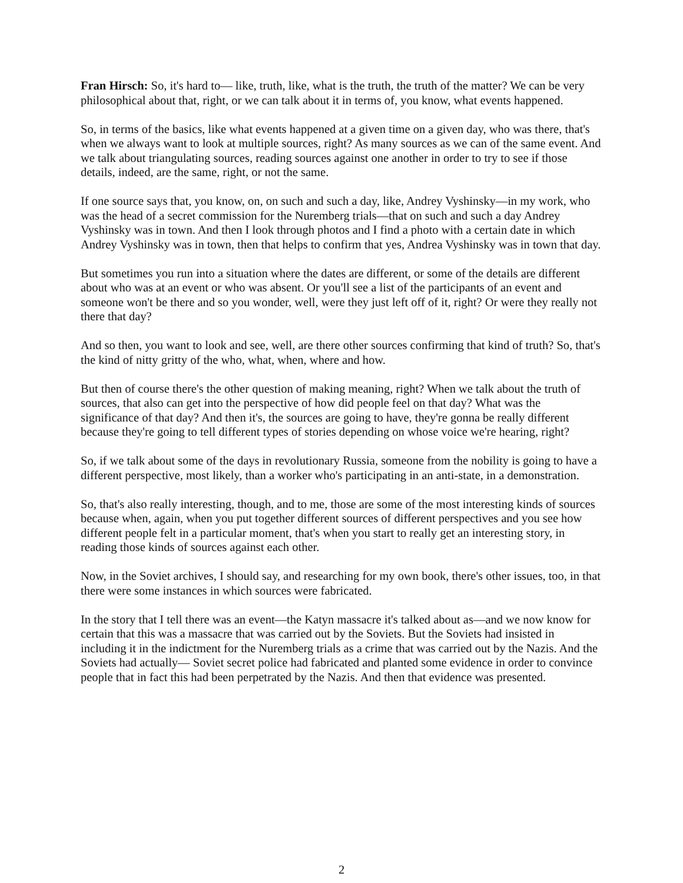Fran Hirsch: So, it's hard to— like, truth, like, what is the truth, the truth of the matter? We can be very philosophical about that, right, or we can talk about it in terms of, you know, what events happened.
So, in terms of the basics, like what events happened at a given time on a given day, who was there, that's when we always want to look at multiple sources, right? As many sources as we can of the same event. And we talk about triangulating sources, reading sources against one another in order to try to see if those details, indeed, are the same, right, or not the same.
If one source says that, you know, on, on such and such a day, like, Andrey Vyshinsky—in my work, who was the head of a secret commission for the Nuremberg trials—that on such and such a day Andrey Vyshinsky was in town. And then I look through photos and I find a photo with a certain date in which Andrey Vyshinsky was in town, then that helps to confirm that yes, Andrea Vyshinsky was in town that day.
But sometimes you run into a situation where the dates are different, or some of the details are different about who was at an event or who was absent. Or you'll see a list of the participants of an event and someone won't be there and so you wonder, well, were they just left off of it, right? Or were they really not there that day?
And so then, you want to look and see, well, are there other sources confirming that kind of truth? So, that's the kind of nitty gritty of the who, what, when, where and how.
But then of course there's the other question of making meaning, right? When we talk about the truth of sources, that also can get into the perspective of how did people feel on that day? What was the significance of that day? And then it's, the sources are going to have, they're gonna be really different because they're going to tell different types of stories depending on whose voice we're hearing, right?
So, if we talk about some of the days in revolutionary Russia, someone from the nobility is going to have a different perspective, most likely, than a worker who's participating in an anti-state, in a demonstration.
So, that's also really interesting, though, and to me, those are some of the most interesting kinds of sources because when, again, when you put together different sources of different perspectives and you see how different people felt in a particular moment, that's when you start to really get an interesting story, in reading those kinds of sources against each other.
Now, in the Soviet archives, I should say, and researching for my own book, there's other issues, too, in that there were some instances in which sources were fabricated.
In the story that I tell there was an event—the Katyn massacre it's talked about as—and we now know for certain that this was a massacre that was carried out by the Soviets. But the Soviets had insisted in including it in the indictment for the Nuremberg trials as a crime that was carried out by the Nazis. And the Soviets had actually— Soviet secret police had fabricated and planted some evidence in order to convince people that in fact this had been perpetrated by the Nazis. And then that evidence was presented.
2